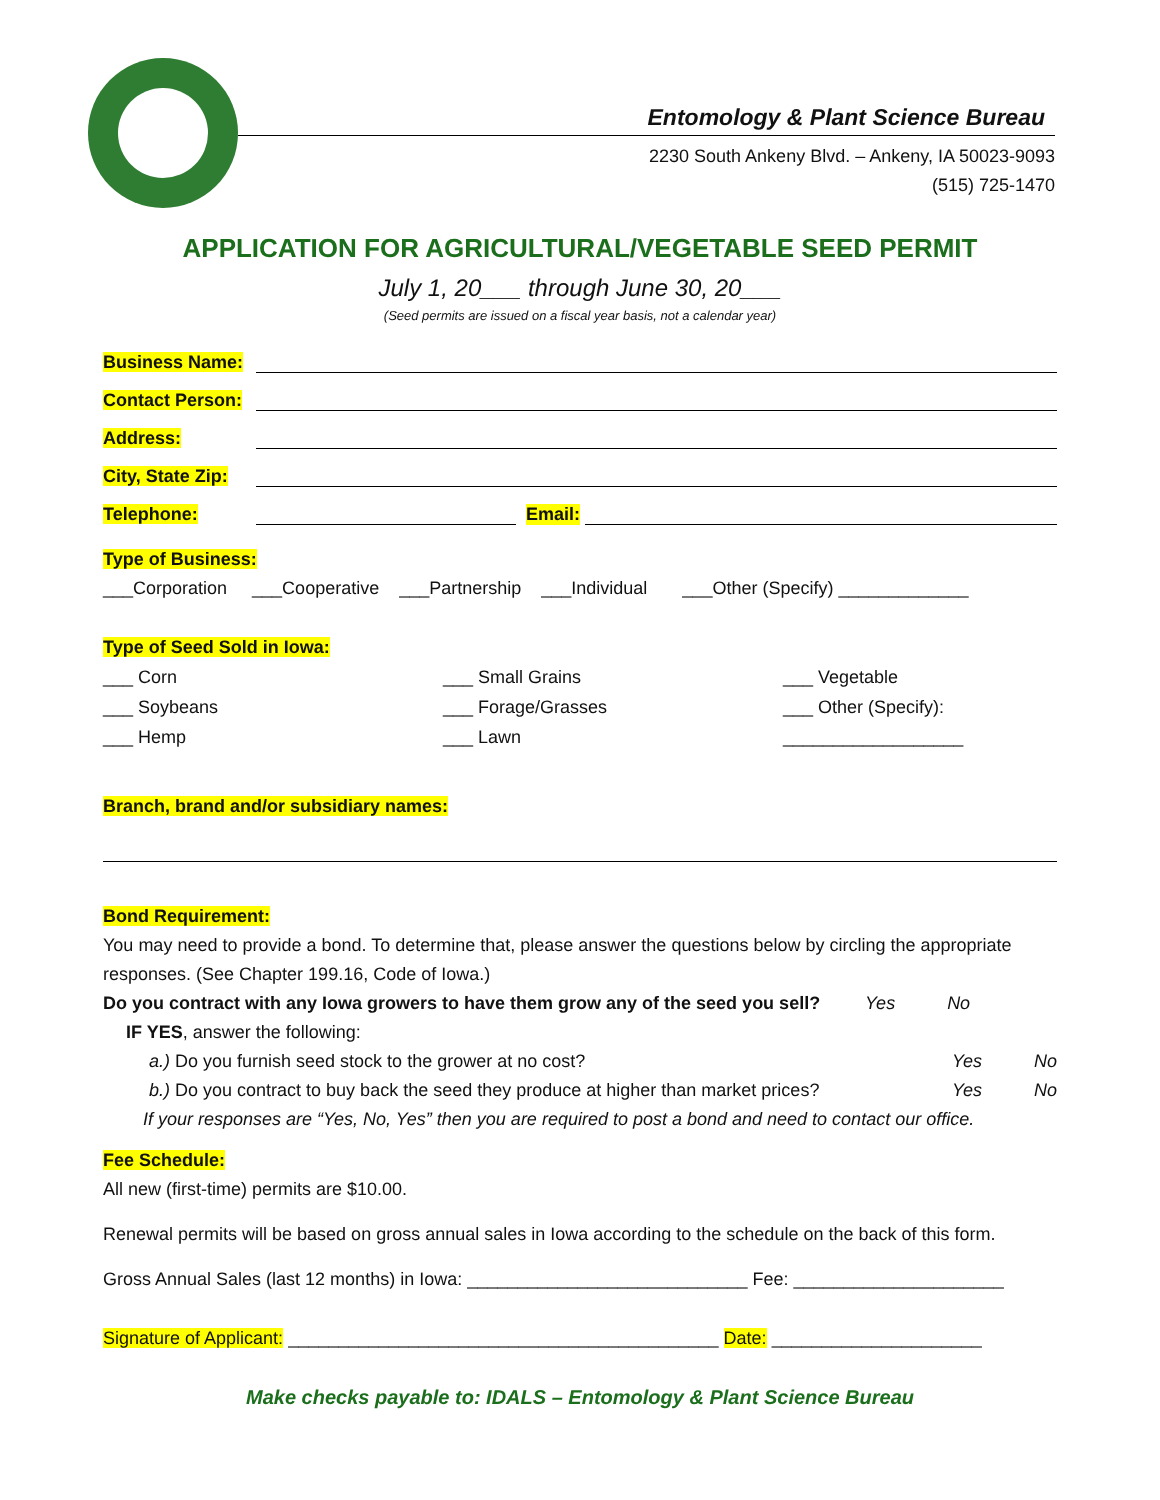Entomology & Plant Science Bureau
2230 South Ankeny Blvd. – Ankeny, IA 50023-9093
(515) 725-1470
APPLICATION FOR AGRICULTURAL/VEGETABLE SEED PERMIT
July 1, 20___ through June 30, 20___
(Seed permits are issued on a fiscal year basis, not a calendar year)
Business Name:
Contact Person:
Address:
City, State Zip:
Telephone: Email:
Type of Business:
___Corporation ___Cooperative ___Partnership ___Individual ___Other (Specify) _____________
Type of Seed Sold in Iowa:
___ Corn ___ Small Grains ___ Vegetable ___ Soybeans ___ Forage/Grasses ___ Other (Specify): ___ Hemp ___ Lawn __________________
Branch, brand and/or subsidiary names:
Bond Requirement:
You may need to provide a bond. To determine that, please answer the questions below by circling the appropriate responses. (See Chapter 199.16, Code of Iowa.)
Do you contract with any Iowa growers to have them grow any of the seed you sell? Yes No
IF YES, answer the following:
a.) Do you furnish seed stock to the grower at no cost? Yes No
b.) Do you contract to buy back the seed they produce at higher than market prices? Yes No
If your responses are “Yes, No, Yes” then you are required to post a bond and need to contact our office.
Fee Schedule:
All new (first-time) permits are $10.00.
Renewal permits will be based on gross annual sales in Iowa according to the schedule on the back of this form.
Gross Annual Sales (last 12 months) in Iowa: ____________________________ Fee: _____________________
Signature of Applicant: ___________________________________________ Date: _____________________
Make checks payable to: IDALS – Entomology & Plant Science Bureau